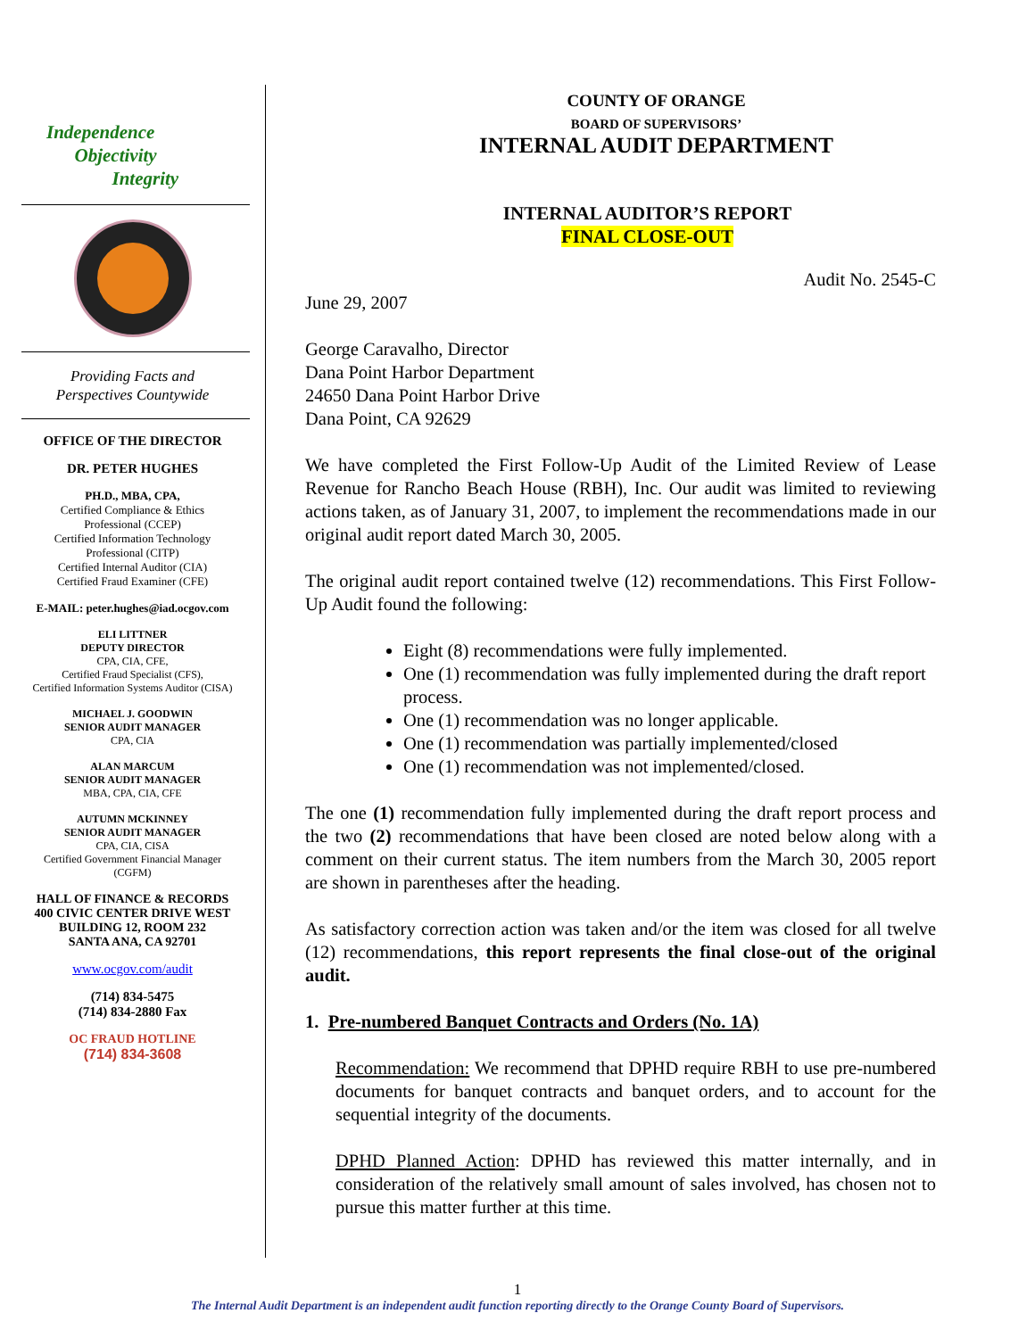Independence
Objectivity
Integrity
Providing Facts and
Perspectives Countywide
OFFICE OF THE DIRECTOR
DR. PETER HUGHES
PH.D., MBA, CPA,
Certified Compliance & Ethics
Professional (CCEP)
Certified Information Technology
Professional (CITP)
Certified Internal Auditor (CIA)
Certified Fraud Examiner (CFE)
E-MAIL: peter.hughes@iad.ocgov.com
ELI LITTNER
DEPUTY DIRECTOR
CPA, CIA, CFE,
Certified Fraud Specialist (CFS),
Certified Information Systems Auditor (CISA)
MICHAEL J. GOODWIN
SENIOR AUDIT MANAGER
CPA, CIA
ALAN MARCUM
SENIOR AUDIT MANAGER
MBA, CPA, CIA, CFE
AUTUMN MCKINNEY
SENIOR AUDIT MANAGER
CPA, CIA, CISA
Certified Government Financial Manager
(CGFM)
HALL OF FINANCE & RECORDS
400 CIVIC CENTER DRIVE WEST
BUILDING 12, ROOM 232
SANTA ANA, CA 92701
www.ocgov.com/audit
(714) 834-5475
(714) 834-2880 Fax
OC FRAUD HOTLINE
(714) 834-3608
COUNTY OF ORANGE
BOARD OF SUPERVISORS’
INTERNAL AUDIT DEPARTMENT
INTERNAL AUDITOR’S REPORT
FINAL CLOSE-OUT
Audit No. 2545-C
June 29, 2007
George Caravalho, Director
Dana Point Harbor Department
24650 Dana Point Harbor Drive
Dana Point, CA 92629
We have completed the First Follow-Up Audit of the Limited Review of Lease Revenue for Rancho Beach House (RBH), Inc. Our audit was limited to reviewing actions taken, as of January 31, 2007, to implement the recommendations made in our original audit report dated March 30, 2005.
The original audit report contained twelve (12) recommendations. This First Follow-Up Audit found the following:
Eight (8) recommendations were fully implemented.
One (1) recommendation was fully implemented during the draft report process.
One (1) recommendation was no longer applicable.
One (1) recommendation was partially implemented/closed
One (1) recommendation was not implemented/closed.
The one (1) recommendation fully implemented during the draft report process and the two (2) recommendations that have been closed are noted below along with a comment on their current status. The item numbers from the March 30, 2005 report are shown in parentheses after the heading.
As satisfactory correction action was taken and/or the item was closed for all twelve (12) recommendations, this report represents the final close-out of the original audit.
1. Pre-numbered Banquet Contracts and Orders (No. 1A)
Recommendation: We recommend that DPHD require RBH to use pre-numbered documents for banquet contracts and banquet orders, and to account for the sequential integrity of the documents.
DPHD Planned Action: DPHD has reviewed this matter internally, and in consideration of the relatively small amount of sales involved, has chosen not to pursue this matter further at this time.
1
The Internal Audit Department is an independent audit function reporting directly to the Orange County Board of Supervisors.